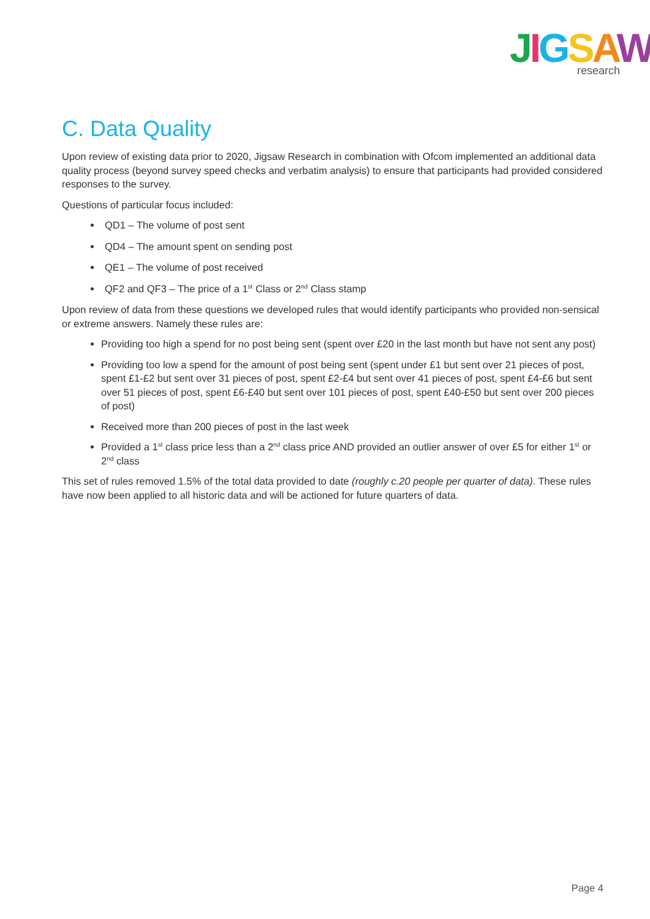JIGSAW
research
C. Data Quality
Upon review of existing data prior to 2020, Jigsaw Research in combination with Ofcom implemented an additional data quality process (beyond survey speed checks and verbatim analysis) to ensure that participants had provided considered responses to the survey.
Questions of particular focus included:
QD1 – The volume of post sent
QD4 – The amount spent on sending post
QE1 – The volume of post received
QF2 and QF3 – The price of a 1<sup>st</sup> Class or 2<sup>nd</sup> Class stamp
Upon review of data from these questions we developed rules that would identify participants who provided non-sensical or extreme answers. Namely these rules are:
Providing too high a spend for no post being sent (spent over £20 in the last month but have not sent any post)
Providing too low a spend for the amount of post being sent (spent under £1 but sent over 21 pieces of post, spent £1-£2 but sent over 31 pieces of post, spent £2-£4 but sent over 41 pieces of post, spent £4-£6 but sent over 51 pieces of post, spent £6-£40 but sent over 101 pieces of post, spent £40-£50 but sent over 200 pieces of post)
Received more than 200 pieces of post in the last week
Provided a 1<sup>st</sup> class price less than a 2<sup>nd</sup> class price AND provided an outlier answer of over £5 for either 1<sup>st</sup> or 2<sup>nd</sup> class
This set of rules removed 1.5% of the total data provided to date (roughly c.20 people per quarter of data). These rules have now been applied to all historic data and will be actioned for future quarters of data.
Page 4